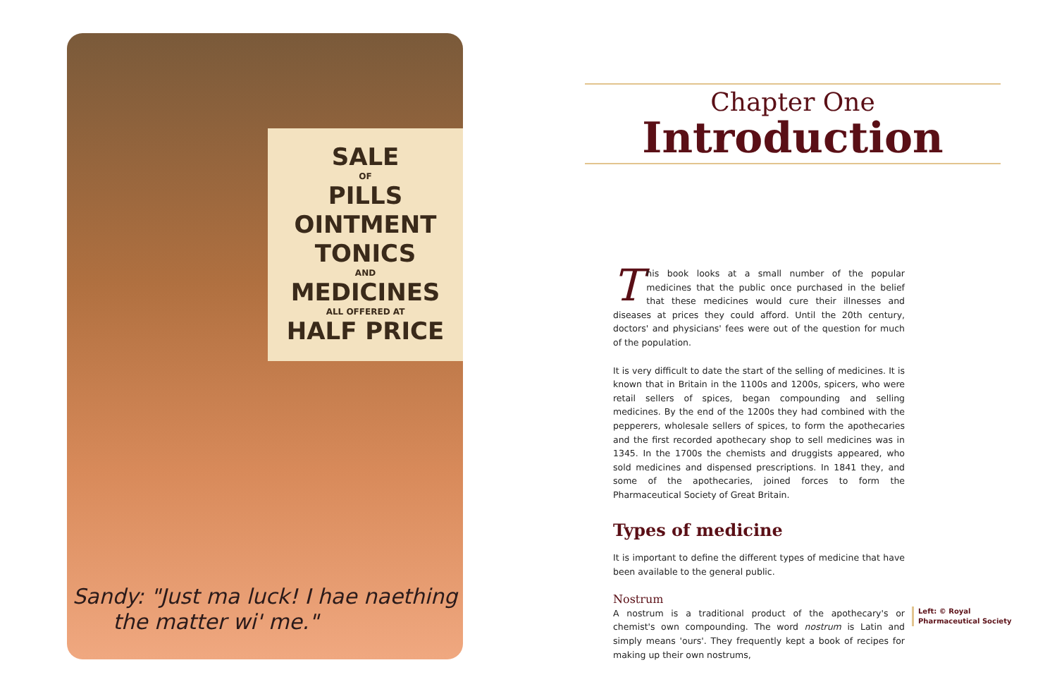SALE
OF
PILLS
OINTMENT
TONICS
AND
MEDICINES
ALL OFFERED AT
HALF PRICE
Sandy: "Just ma luck! I hae naething
the matter wi' me."
Chapter One
Introduction
This book looks at a small number of the popular medicines that the public once purchased in the belief that these medicines would cure their illnesses and diseases at prices they could afford. Until the 20th century, doctors' and physicians' fees were out of the question for much of the population.
It is very difficult to date the start of the selling of medicines. It is known that in Britain in the 1100s and 1200s, spicers, who were retail sellers of spices, began compounding and selling medicines. By the end of the 1200s they had combined with the pepperers, wholesale sellers of spices, to form the apothecaries and the first recorded apothecary shop to sell medicines was in 1345. In the 1700s the chemists and druggists appeared, who sold medicines and dispensed prescriptions. In 1841 they, and some of the apothecaries, joined forces to form the Pharmaceutical Society of Great Britain.
Types of medicine
It is important to define the different types of medicine that have been available to the general public.
Nostrum
A nostrum is a traditional product of the apothecary's or chemist's own compounding. The word nostrum is Latin and simply means 'ours'. They frequently kept a book of recipes for making up their own nostrums,
Left: © Royal
Pharmaceutical Society